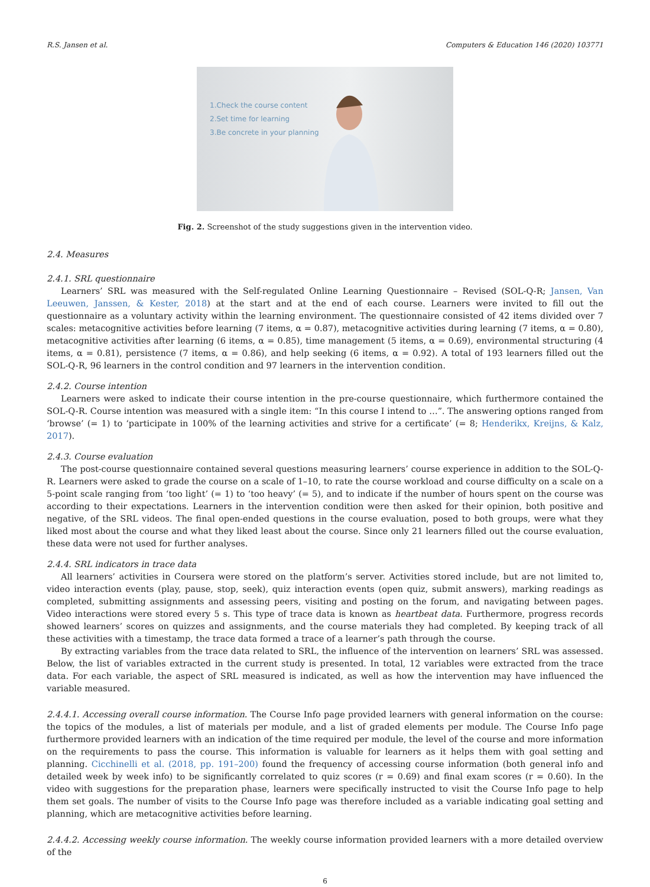R.S. Jansen et al. Computers & Education 146 (2020) 103771
1.Check the course content
2.Set time for learning
3.Be concrete in your planning
Fig. 2. Screenshot of the study suggestions given in the intervention video.
2.4. Measures
2.4.1. SRL questionnaire
Learners’ SRL was measured with the Self-regulated Online Learning Questionnaire – Revised (SOL-Q-R; Jansen, Van Leeuwen, Janssen, & Kester, 2018) at the start and at the end of each course. Learners were invited to fill out the questionnaire as a voluntary activity within the learning environment. The questionnaire consisted of 42 items divided over 7 scales: metacognitive activities before learning (7 items, α = 0.87), metacognitive activities during learning (7 items, α = 0.80), metacognitive activities after learning (6 items, α = 0.85), time management (5 items, α = 0.69), environmental structuring (4 items, α = 0.81), persistence (7 items, α = 0.86), and help seeking (6 items, α = 0.92). A total of 193 learners filled out the SOL-Q-R, 96 learners in the control condition and 97 learners in the intervention condition.
2.4.2. Course intention
Learners were asked to indicate their course intention in the pre-course questionnaire, which furthermore contained the SOL-Q-R. Course intention was measured with a single item: “In this course I intend to …”. The answering options ranged from ‘browse’ (= 1) to ‘participate in 100% of the learning activities and strive for a certificate’ (= 8; Henderikx, Kreijns, & Kalz, 2017).
2.4.3. Course evaluation
The post-course questionnaire contained several questions measuring learners’ course experience in addition to the SOL-Q-R. Learners were asked to grade the course on a scale of 1–10, to rate the course workload and course difficulty on a scale on a 5-point scale ranging from ‘too light’ (= 1) to ‘too heavy’ (= 5), and to indicate if the number of hours spent on the course was according to their expectations. Learners in the intervention condition were then asked for their opinion, both positive and negative, of the SRL videos. The final open-ended questions in the course evaluation, posed to both groups, were what they liked most about the course and what they liked least about the course. Since only 21 learners filled out the course evaluation, these data were not used for further analyses.
2.4.4. SRL indicators in trace data
All learners’ activities in Coursera were stored on the platform’s server. Activities stored include, but are not limited to, video interaction events (play, pause, stop, seek), quiz interaction events (open quiz, submit answers), marking readings as completed, submitting assignments and assessing peers, visiting and posting on the forum, and navigating between pages. Video interactions were stored every 5 s. This type of trace data is known as heartbeat data. Furthermore, progress records showed learners’ scores on quizzes and assignments, and the course materials they had completed. By keeping track of all these activities with a timestamp, the trace data formed a trace of a learner’s path through the course.
By extracting variables from the trace data related to SRL, the influence of the intervention on learners’ SRL was assessed. Below, the list of variables extracted in the current study is presented. In total, 12 variables were extracted from the trace data. For each variable, the aspect of SRL measured is indicated, as well as how the intervention may have influenced the variable measured.
2.4.4.1. Accessing overall course information. The Course Info page provided learners with general information on the course: the topics of the modules, a list of materials per module, and a list of graded elements per module. The Course Info page furthermore provided learners with an indication of the time required per module, the level of the course and more information on the requirements to pass the course. This information is valuable for learners as it helps them with goal setting and planning. Cicchinelli et al. (2018, pp. 191–200) found the frequency of accessing course information (both general info and detailed week by week info) to be significantly correlated to quiz scores (r = 0.69) and final exam scores (r = 0.60). In the video with suggestions for the preparation phase, learners were specifically instructed to visit the Course Info page to help them set goals. The number of visits to the Course Info page was therefore included as a variable indicating goal setting and planning, which are metacognitive activities before learning.
2.4.4.2. Accessing weekly course information. The weekly course information provided learners with a more detailed overview of the
6